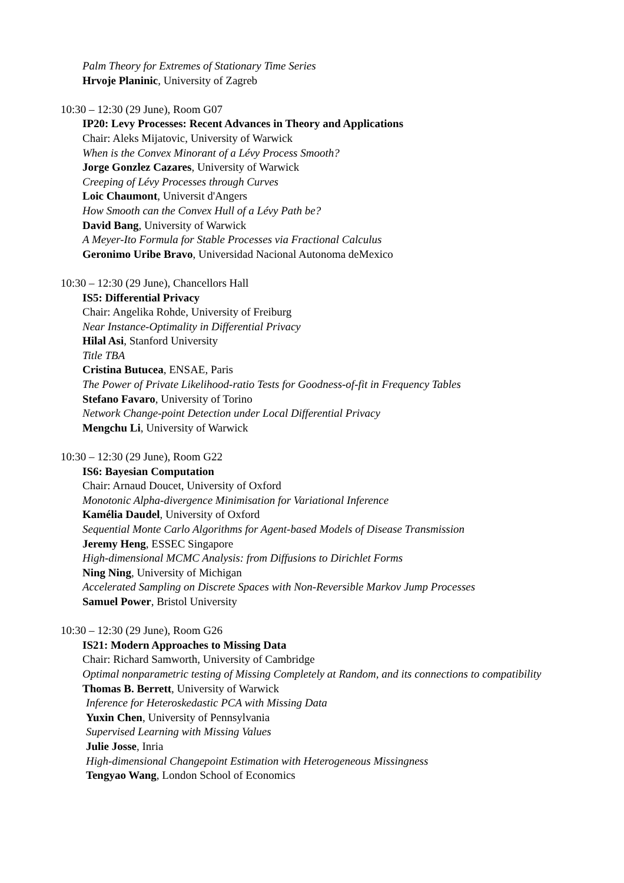Palm Theory for Extremes of Stationary Time Series
Hrvoje Planinic, University of Zagreb
10:30 – 12:30 (29 June), Room G07
IP20: Levy Processes: Recent Advances in Theory and Applications
Chair: Aleks Mijatovic, University of Warwick
When is the Convex Minorant of a Lévy Process Smooth?
Jorge Gonzlez Cazares, University of Warwick
Creeping of Lévy Processes through Curves
Loic Chaumont, Universit d'Angers
How Smooth can the Convex Hull of a Lévy Path be?
David Bang, University of Warwick
A Meyer-Ito Formula for Stable Processes via Fractional Calculus
Geronimo Uribe Bravo, Universidad Nacional Autonoma deMexico
10:30 – 12:30 (29 June), Chancellors Hall
IS5: Differential Privacy
Chair: Angelika Rohde, University of Freiburg
Near Instance-Optimality in Differential Privacy
Hilal Asi, Stanford University
Title TBA
Cristina Butucea, ENSAE, Paris
The Power of Private Likelihood-ratio Tests for Goodness-of-fit in Frequency Tables
Stefano Favaro, University of Torino
Network Change-point Detection under Local Differential Privacy
Mengchu Li, University of Warwick
10:30 – 12:30 (29 June), Room G22
IS6: Bayesian Computation
Chair: Arnaud Doucet, University of Oxford
Monotonic Alpha-divergence Minimisation for Variational Inference
Kamélia Daudel, University of Oxford
Sequential Monte Carlo Algorithms for Agent-based Models of Disease Transmission
Jeremy Heng, ESSEC Singapore
High-dimensional MCMC Analysis: from Diffusions to Dirichlet Forms
Ning Ning, University of Michigan
Accelerated Sampling on Discrete Spaces with Non-Reversible Markov Jump Processes
Samuel Power, Bristol University
10:30 – 12:30 (29 June), Room G26
IS21: Modern Approaches to Missing Data
Chair: Richard Samworth, University of Cambridge
Optimal nonparametric testing of Missing Completely at Random, and its connections to compatibility
Thomas B. Berrett, University of Warwick
Inference for Heteroskedastic PCA with Missing Data
Yuxin Chen, University of Pennsylvania
Supervised Learning with Missing Values
Julie Josse, Inria
High-dimensional Changepoint Estimation with Heterogeneous Missingness
Tengyao Wang, London School of Economics